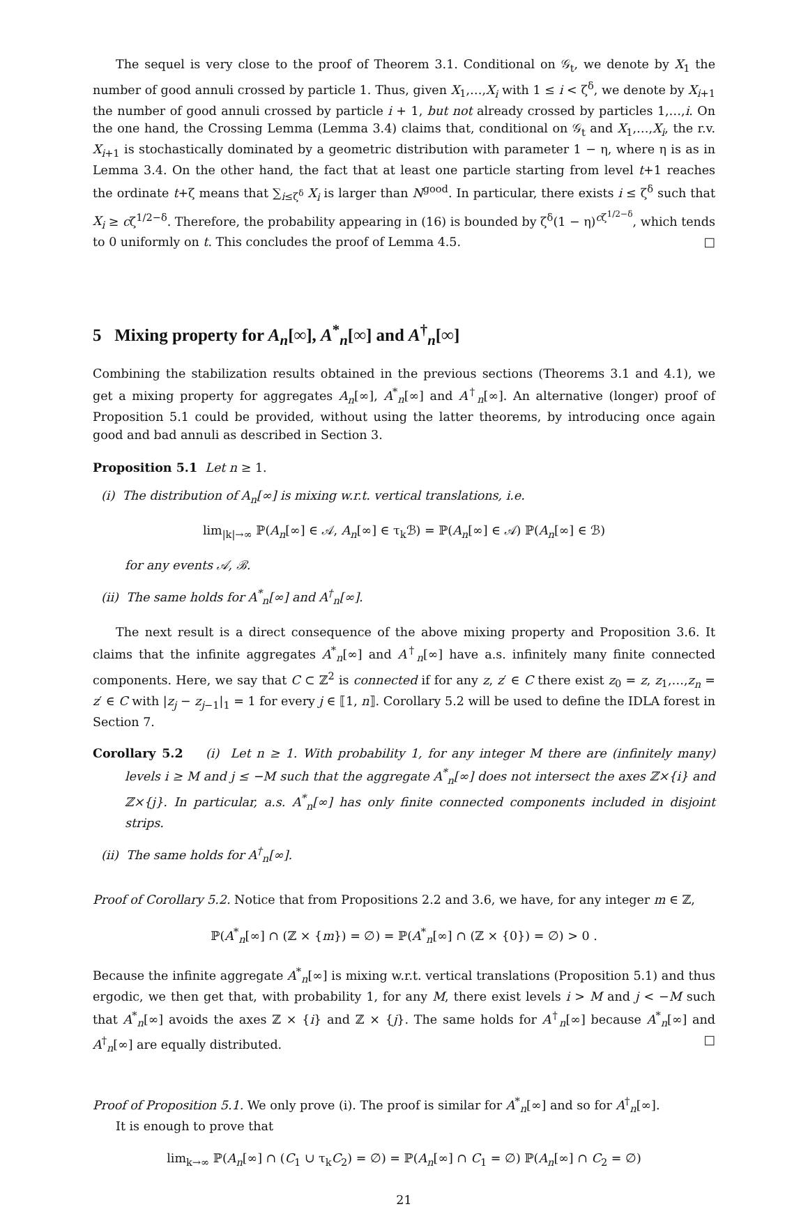The sequel is very close to the proof of Theorem 3.1. Conditional on 𝒢<sub>t</sub>, we denote by X<sub>1</sub> the number of good annuli crossed by particle 1. Thus, given X<sub>1</sub>,…,X<sub>i</sub> with 1 ≤ i < ζ<sup>δ</sup>, we denote by X<sub>i+1</sub> the number of good annuli crossed by particle i + 1, but not already crossed by particles 1,…,i. On the one hand, the Crossing Lemma (Lemma 3.4) claims that, conditional on 𝒢<sub>t</sub> and X<sub>1</sub>,…,X<sub>i</sub>, the r.v. X<sub>i+1</sub> is stochastically dominated by a geometric distribution with parameter 1 − η, where η is as in Lemma 3.4. On the other hand, the fact that at least one particle starting from level t+1 reaches the ordinate t+ζ means that ∑<sub>i≤ζ<sup>δ</sup></sub> X<sub>i</sub> is larger than N<sup>good</sup>. In particular, there exists i ≤ ζ<sup>δ</sup> such that X<sub>i</sub> ≥ cζ<sup>1/2−δ</sup>. Therefore, the probability appearing in (16) is bounded by ζ<sup>δ</sup>(1 − η)<sup>cζ<sup>1/2−δ</sup></sup>, which tends to 0 uniformly on t. This concludes the proof of Lemma 4.5. □
5 Mixing property for A<sub>n</sub>[∞], A<sup>*</sup><sub>n</sub>[∞] and A<sup>†</sup><sub>n</sub>[∞]
Combining the stabilization results obtained in the previous sections (Theorems 3.1 and 4.1), we get a mixing property for aggregates A<sub>n</sub>[∞], A<sup>*</sup><sub>n</sub>[∞] and A<sup>†</sup><sub>n</sub>[∞]. An alternative (longer) proof of Proposition 5.1 could be provided, without using the latter theorems, by introducing once again good and bad annuli as described in Section 3.
Proposition 5.1 Let n ≥ 1.
(i) The distribution of A<sub>n</sub>[∞] is mixing w.r.t. vertical translations, i.e.
lim<sub>|k|→∞</sub> ℙ(A<sub>n</sub>[∞] ∈ 𝒜, A<sub>n</sub>[∞] ∈ τ<sub>k</sub>ℬ) = ℙ(A<sub>n</sub>[∞] ∈ 𝒜) ℙ(A<sub>n</sub>[∞] ∈ ℬ)
for any events 𝒜, ℬ.
(ii) The same holds for A<sup>*</sup><sub>n</sub>[∞] and A<sup>†</sup><sub>n</sub>[∞].
The next result is a direct consequence of the above mixing property and Proposition 3.6. It claims that the infinite aggregates A<sup>*</sup><sub>n</sub>[∞] and A<sup>†</sup><sub>n</sub>[∞] have a.s. infinitely many finite connected components. Here, we say that C ⊂ ℤ<sup>2</sup> is connected if for any z, z′ ∈ C there exist z<sub>0</sub> = z, z<sub>1</sub>,…,z<sub>n</sub> = z′ ∈ C with |z<sub>j</sub> − z<sub>j−1</sub>|<sub>1</sub> = 1 for every j ∈ ⟦1, n⟧. Corollary 5.2 will be used to define the IDLA forest in Section 7.
Corollary 5.2 (i) Let n ≥ 1. With probability 1, for any integer M there are (infinitely many) levels i ≥ M and j ≤ −M such that the aggregate A<sup>*</sup><sub>n</sub>[∞] does not intersect the axes ℤ×{i} and ℤ×{j}. In particular, a.s. A<sup>*</sup><sub>n</sub>[∞] has only finite connected components included in disjoint strips.
(ii) The same holds for A<sup>†</sup><sub>n</sub>[∞].
Proof of Corollary 5.2. Notice that from Propositions 2.2 and 3.6, we have, for any integer m ∈ ℤ,
ℙ(A<sup>*</sup><sub>n</sub>[∞] ∩ (ℤ × {m}) = ∅) = ℙ(A<sup>*</sup><sub>n</sub>[∞] ∩ (ℤ × {0}) = ∅) > 0 .
Because the infinite aggregate A<sup>*</sup><sub>n</sub>[∞] is mixing w.r.t. vertical translations (Proposition 5.1) and thus ergodic, we then get that, with probability 1, for any M, there exist levels i > M and j < −M such that A<sup>*</sup><sub>n</sub>[∞] avoids the axes ℤ × {i} and ℤ × {j}. The same holds for A<sup>†</sup><sub>n</sub>[∞] because A<sup>*</sup><sub>n</sub>[∞] and A<sup>†</sup><sub>n</sub>[∞] are equally distributed. □
Proof of Proposition 5.1. We only prove (i). The proof is similar for A<sup>*</sup><sub>n</sub>[∞] and so for A<sup>†</sup><sub>n</sub>[∞].
It is enough to prove that
lim<sub>k→∞</sub> ℙ(A<sub>n</sub>[∞] ∩ (C<sub>1</sub> ∪ τ<sub>k</sub>C<sub>2</sub>) = ∅) = ℙ(A<sub>n</sub>[∞] ∩ C<sub>1</sub> = ∅) ℙ(A<sub>n</sub>[∞] ∩ C<sub>2</sub> = ∅)
21